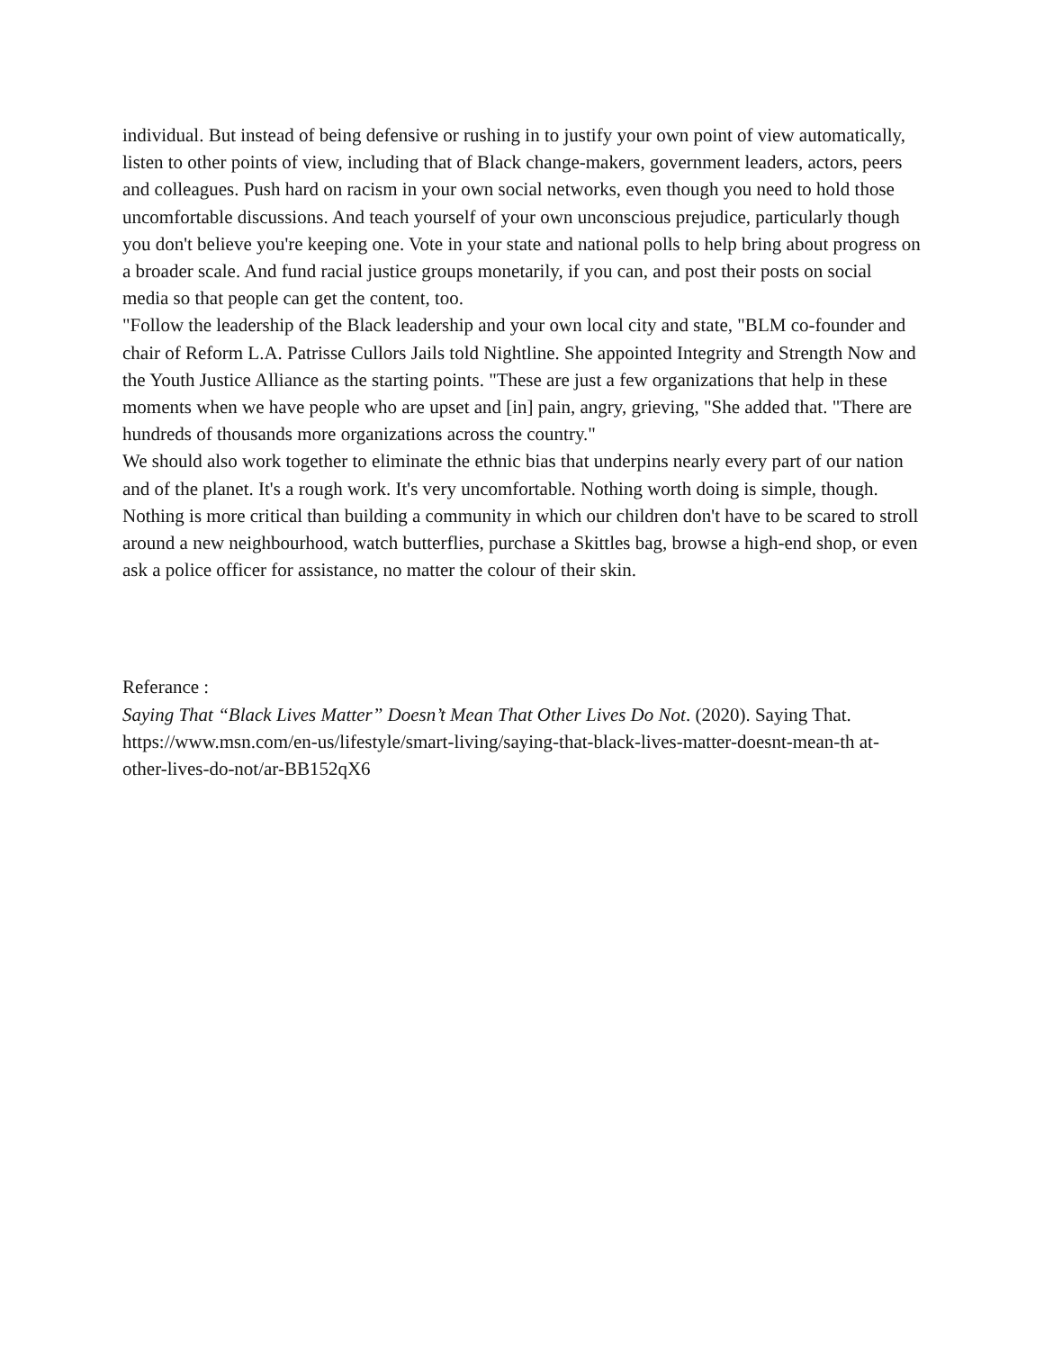individual. But instead of being defensive or rushing in to justify your own point of view automatically, listen to other points of view, including that of Black change-makers, government leaders, actors, peers and colleagues. Push hard on racism in your own social networks, even though you need to hold those uncomfortable discussions. And teach yourself of your own unconscious prejudice, particularly though you don't believe you're keeping one. Vote in your state and national polls to help bring about progress on a broader scale. And fund racial justice groups monetarily, if you can, and post their posts on social media so that people can get the content, too.
"Follow the leadership of the Black leadership and your own local city and state, "BLM co-founder and chair of Reform L.A. Patrisse Cullors Jails told Nightline. She appointed Integrity and Strength Now and the Youth Justice Alliance as the starting points. "These are just a few organizations that help in these moments when we have people who are upset and [in] pain, angry, grieving, "She added that. "There are hundreds of thousands more organizations across the country."
We should also work together to eliminate the ethnic bias that underpins nearly every part of our nation and of the planet. It's a rough work. It's very uncomfortable. Nothing worth doing is simple, though. Nothing is more critical than building a community in which our children don't have to be scared to stroll around a new neighbourhood, watch butterflies, purchase a Skittles bag, browse a high-end shop, or even ask a police officer for assistance, no matter the colour of their skin.
Referance :
Saying That “Black Lives Matter” Doesn’t Mean That Other Lives Do Not. (2020). Saying That. https://www.msn.com/en-us/lifestyle/smart-living/saying-that-black-lives-matter-doesnt-mean-th at-other-lives-do-not/ar-BB152qX6